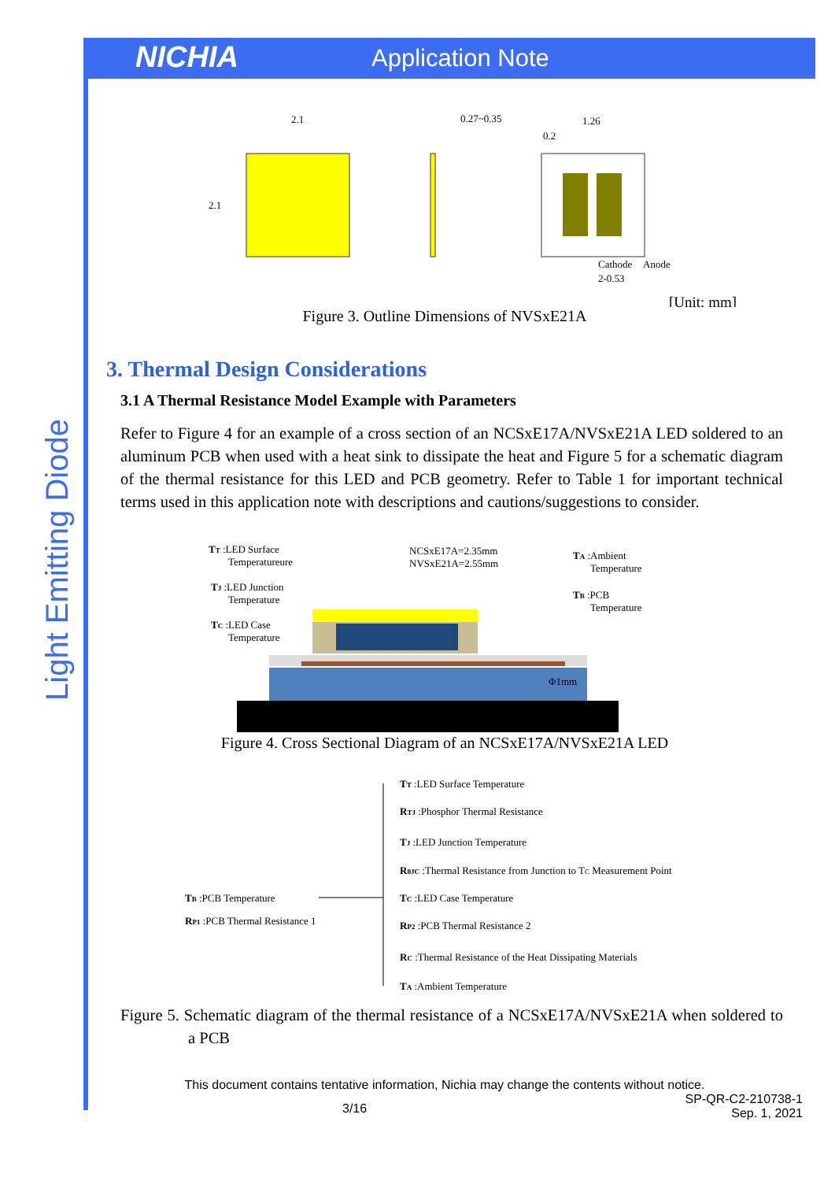NICHIA
Application Note
Light Emitting Diode
2.1
2.1
0.27~0.35
1.26
0.2
Cathode
Anode
2-0.53
[Unit: mm]
Figure 3. Outline Dimensions of NVSxE21A
3. Thermal Design Considerations
3.1 A Thermal Resistance Model Example with Parameters
Refer to Figure 4 for an example of a cross section of an NCSxE17A/NVSxE21A LED soldered to an aluminum PCB when used with a heat sink to dissipate the heat and Figure 5 for a schematic diagram of the thermal resistance for this LED and PCB geometry. Refer to Table 1 for important technical terms used in this application note with descriptions and cautions/suggestions to consider.
TT :LED Surface
Temperatureure
TJ :LED Junction
Temperature
TC :LED Case
Temperature
NCSxE17A=2.35mm
NVSxE21A=2.55mm
TA :Ambient
Temperature
TB :PCB
Temperature
Φ1mm
Figure 4. Cross Sectional Diagram of an NCSxE17A/NVSxE21A LED
TT :LED Surface Temperature
RTJ :Phosphor Thermal Resistance
TJ :LED Junction Temperature
RθJC :Thermal Resistance from Junction to TC Measurement Point
TB :PCB Temperature
TC :LED Case Temperature
RP1 :PCB Thermal Resistance 1
RP2 :PCB Thermal Resistance 2
RC :Thermal Resistance of the Heat Dissipating Materials
TA :Ambient Temperature
Figure 5. Schematic diagram of the thermal resistance of a NCSxE17A/NVSxE21A when soldered to a PCB
This document contains tentative information, Nichia may change the contents without notice.
3/16 SP-QR-C2-210738-1
Sep. 1, 2021